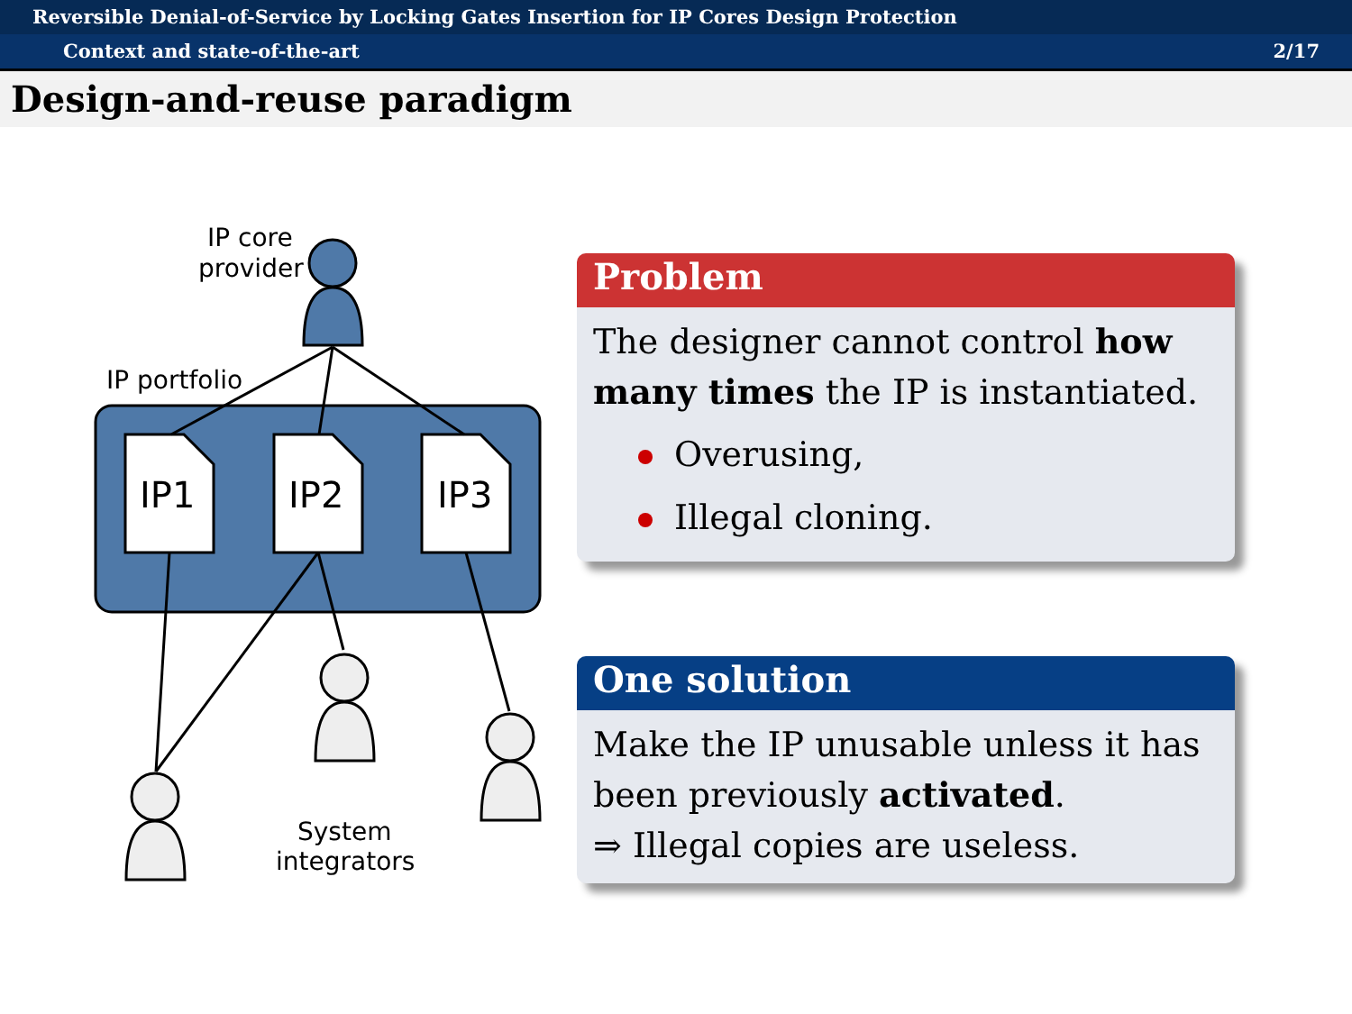Reversible Denial-of-Service by Locking Gates Insertion for IP Cores Design Protection
Context and state-of-the-art 2/17
Design-and-reuse paradigm
IP core
provider
IP portfolio
IP1
IP2
IP3
System
integrators
Problem
The designer cannot control how many times the IP is instantiated.
Overusing,
Illegal cloning.
One solution
Make the IP unusable unless it has been previously activated.
⇒ Illegal copies are useless.